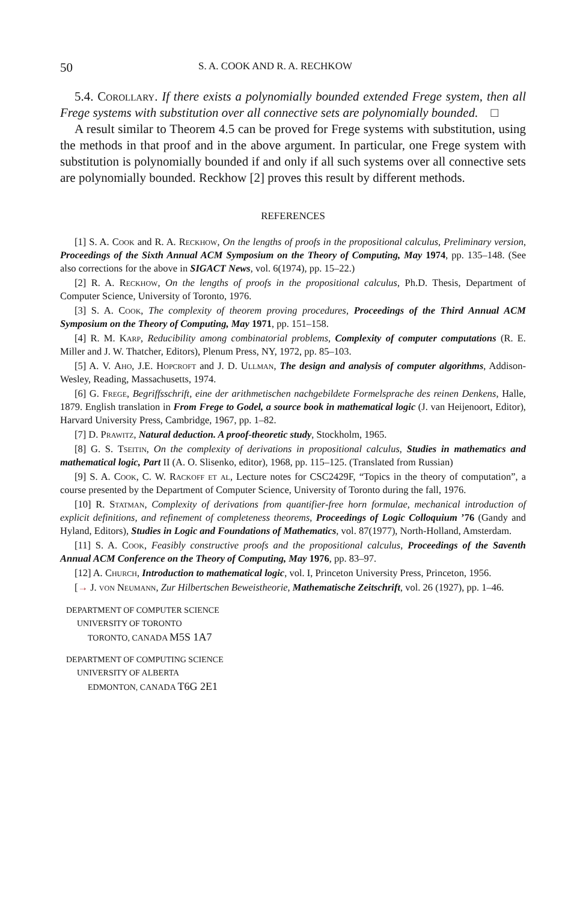50 S. A. COOK AND R. A. RECHKOW
5.4. Corollary. If there exists a polynomially bounded extended Frege system, then all Frege systems with substitution over all connective sets are polynomially bounded. □
A result similar to Theorem 4.5 can be proved for Frege systems with substitution, using the methods in that proof and in the above argument. In particular, one Frege system with substitution is polynomially bounded if and only if all such systems over all connective sets are polynomially bounded. Reckhow [2] proves this result by different methods.
REFERENCES
[1] S. A. Cook and R. A. Reckhow, On the lengths of proofs in the propositional calculus, Preliminary version, Proceedings of the Sixth Annual ACM Symposium on the Theory of Computing, May 1974, pp. 135–148. (See also corrections for the above in SIGACT News, vol. 6(1974), pp. 15–22.)
[2] R. A. Reckhow, On the lengths of proofs in the propositional calculus, Ph.D. Thesis, Department of Computer Science, University of Toronto, 1976.
[3] S. A. Cook, The complexity of theorem proving procedures, Proceedings of the Third Annual ACM Symposium on the Theory of Computing, May 1971, pp. 151–158.
[4] R. M. Karp, Reducibility among combinatorial problems, Complexity of computer computations (R. E. Miller and J. W. Thatcher, Editors), Plenum Press, NY, 1972, pp. 85–103.
[5] A. V. Aho, J.E. Hopcroft and J. D. Ullman, The design and analysis of computer algorithms, Addison-Wesley, Reading, Massachusetts, 1974.
[6] G. Frege, Begriffsschrift, eine der arithmetischen nachgebildete Formelsprache des reinen Denkens, Halle, 1879. English translation in From Frege to Godel, a source book in mathematical logic (J. van Heijenoort, Editor), Harvard University Press, Cambridge, 1967, pp. 1–82.
[7] D. Prawitz, Natural deduction. A proof-theoretic study, Stockholm, 1965.
[8] G. S. Tseitin, On the complexity of derivations in propositional calculus, Studies in mathematics and mathematical logic, Part II (A. O. Slisenko, editor), 1968, pp. 115–125. (Translated from Russian)
[9] S. A. Cook, C. W. Rackoff et al, Lecture notes for CSC2429F, “Topics in the theory of computation”, a course presented by the Department of Computer Science, University of Toronto during the fall, 1976.
[10] R. Statman, Complexity of derivations from quantifier-free horn formulae, mechanical introduction of explicit definitions, and refinement of completeness theorems, Proceedings of Logic Colloquium ’76 (Gandy and Hyland, Editors), Studies in Logic and Foundations of Mathematics, vol. 87(1977), North-Holland, Amsterdam.
[11] S. A. Cook, Feasibly constructive proofs and the propositional calculus, Proceedings of the Saventh Annual ACM Conference on the Theory of Computing, May 1976, pp. 83–97.
[12] A. Church, Introduction to mathematical logic, vol. I, Princeton University Press, Princeton, 1956.
[→ J. von Neumann, Zur Hilbertschen Beweistheorie, Mathematische Zeitschrift, vol. 26 (1927), pp. 1–46.
DEPARTMENT OF COMPUTER SCIENCE
UNIVERSITY OF TORONTO
TORONTO, CANADA M5S 1A7
DEPARTMENT OF COMPUTING SCIENCE
UNIVERSITY OF ALBERTA
EDMONTON, CANADA T6G 2E1